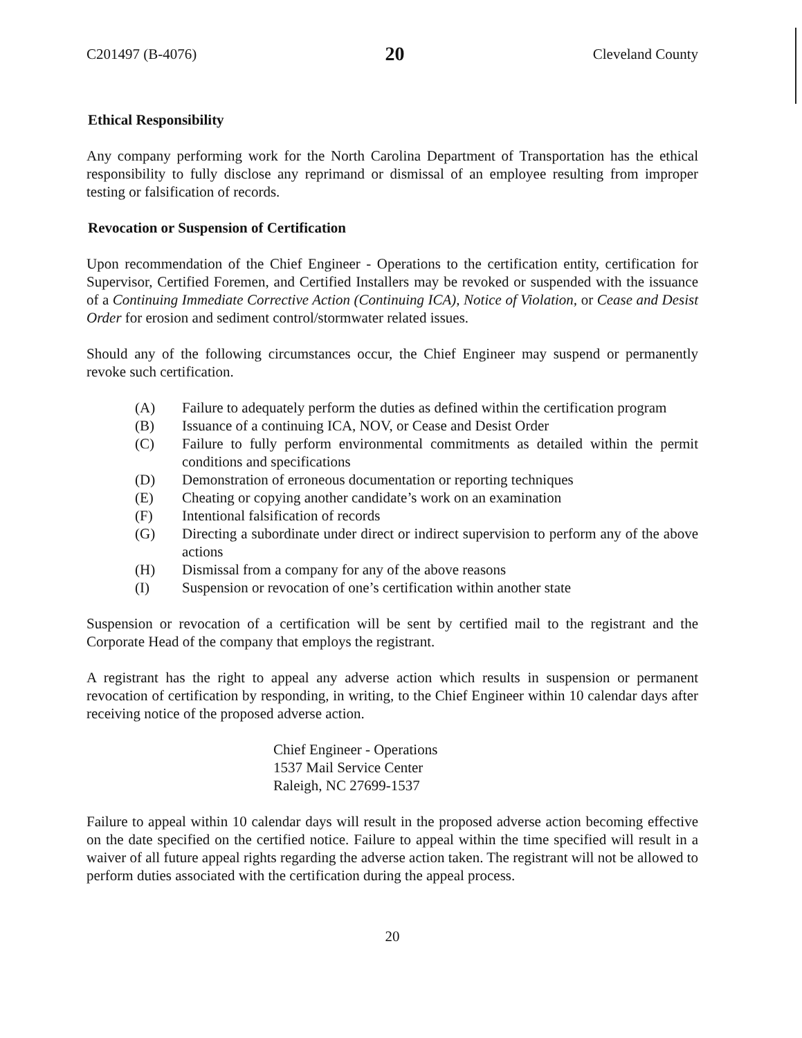C201497 (B-4076) 20 Cleveland County
Ethical Responsibility
Any company performing work for the North Carolina Department of Transportation has the ethical responsibility to fully disclose any reprimand or dismissal of an employee resulting from improper testing or falsification of records.
Revocation or Suspension of Certification
Upon recommendation of the Chief Engineer - Operations to the certification entity, certification for Supervisor, Certified Foremen, and Certified Installers may be revoked or suspended with the issuance of a Continuing Immediate Corrective Action (Continuing ICA), Notice of Violation, or Cease and Desist Order for erosion and sediment control/stormwater related issues.
Should any of the following circumstances occur, the Chief Engineer may suspend or permanently revoke such certification.
(A) Failure to adequately perform the duties as defined within the certification program
(B) Issuance of a continuing ICA, NOV, or Cease and Desist Order
(C) Failure to fully perform environmental commitments as detailed within the permit conditions and specifications
(D) Demonstration of erroneous documentation or reporting techniques
(E) Cheating or copying another candidate’s work on an examination
(F) Intentional falsification of records
(G) Directing a subordinate under direct or indirect supervision to perform any of the above actions
(H) Dismissal from a company for any of the above reasons
(I) Suspension or revocation of one’s certification within another state
Suspension or revocation of a certification will be sent by certified mail to the registrant and the Corporate Head of the company that employs the registrant.
A registrant has the right to appeal any adverse action which results in suspension or permanent revocation of certification by responding, in writing, to the Chief Engineer within 10 calendar days after receiving notice of the proposed adverse action.
Chief Engineer - Operations
1537 Mail Service Center
Raleigh, NC 27699-1537
Failure to appeal within 10 calendar days will result in the proposed adverse action becoming effective on the date specified on the certified notice. Failure to appeal within the time specified will result in a waiver of all future appeal rights regarding the adverse action taken. The registrant will not be allowed to perform duties associated with the certification during the appeal process.
20